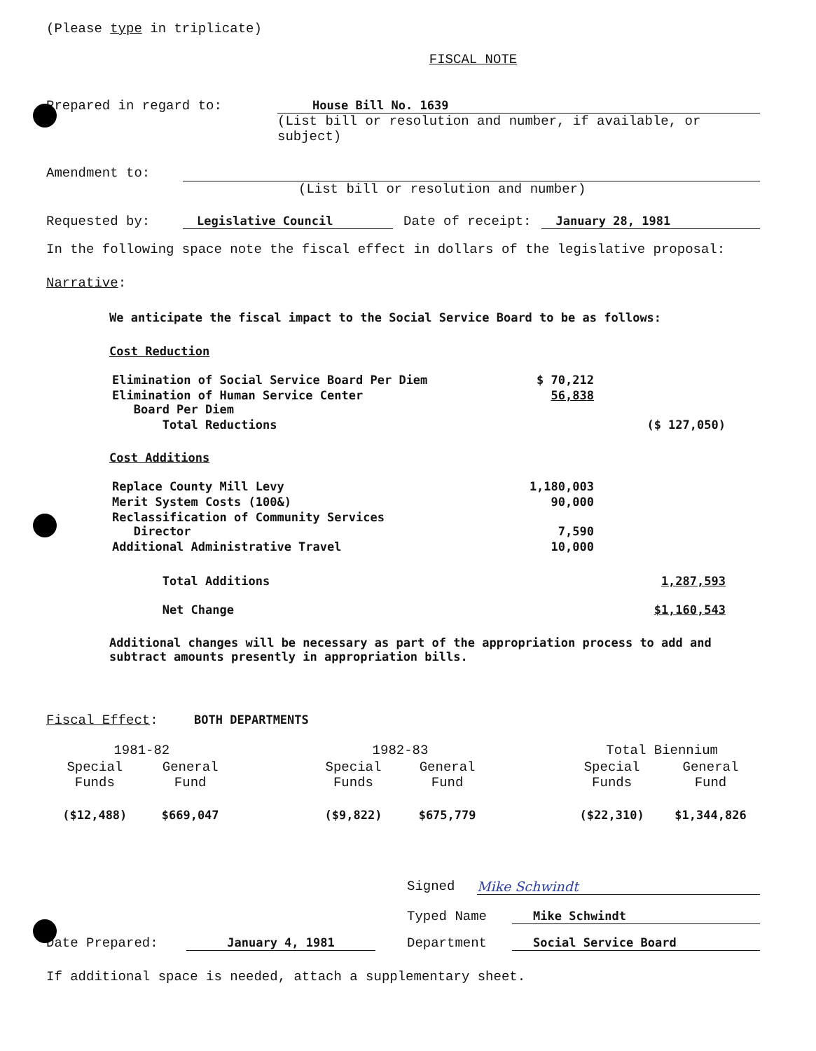(Please type in triplicate)
FISCAL NOTE
Prepared in regard to: House Bill No. 1639
(List bill or resolution and number, if available, or subject)
Amendment to:
(List bill or resolution and number)
Requested by: Legislative Council Date of receipt: January 28, 1981
In the following space note the fiscal effect in dollars of the legislative proposal:
Narrative:
We anticipate the fiscal impact to the Social Service Board to be as follows:
Cost Reduction
| Elimination of Social Service Board Per Diem | $ 70,212 | |
| Elimination of Human Service Center Board Per Diem | 56,838 | |
| Total Reductions | | ($ 127,050) |
Cost Additions
| Replace County Mill Levy | 1,180,003 | |
| Merit System Costs (100&) | 90,000 | |
| Reclassification of Community Services Director | 7,590 | |
| Additional Administrative Travel | 10,000 | |
| Total Additions | | 1,287,593 |
| Net Change | | $1,160,543 |
Additional changes will be necessary as part of the appropriation process to add and subtract amounts presently in appropriation bills.
Fiscal Effect: BOTH DEPARTMENTS
| 1981-82 | | | 1982-83 | | | Total Biennium | |
| Special Funds | General Fund | | Special Funds | General Fund | | Special Funds | General Fund |
| ($12,488) | $669,047 | | ($9,822) | $675,779 | | ($22,310) | $1,344,826 |
Signed Mike Schwindt
Typed Name Mike Schwindt
Date Prepared: January 4, 1981 Department Social Service Board
If additional space is needed, attach a supplementary sheet.